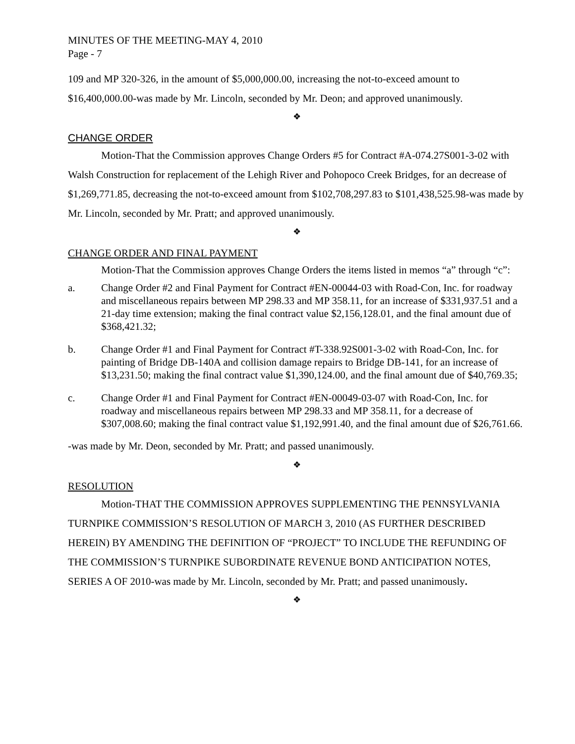MINUTES OF THE MEETING-MAY 4, 2010
Page - 7
109 and MP 320-326, in the amount of $5,000,000.00, increasing the not-to-exceed amount to $16,400,000.00-was made by Mr. Lincoln, seconded by Mr. Deon; and approved unanimously.
❖
CHANGE ORDER
Motion-That the Commission approves Change Orders #5 for Contract #A-074.27S001-3-02 with Walsh Construction for replacement of the Lehigh River and Pohopoco Creek Bridges, for an decrease of $1,269,771.85, decreasing the not-to-exceed amount from $102,708,297.83 to $101,438,525.98-was made by Mr. Lincoln, seconded by Mr. Pratt; and approved unanimously.
❖
CHANGE ORDER AND FINAL PAYMENT
Motion-That the Commission approves Change Orders the items listed in memos “a” through “c”:
a. Change Order #2 and Final Payment for Contract #EN-00044-03 with Road-Con, Inc. for roadway and miscellaneous repairs between MP 298.33 and MP 358.11, for an increase of $331,937.51 and a 21-day time extension; making the final contract value $2,156,128.01, and the final amount due of $368,421.32;
b. Change Order #1 and Final Payment for Contract #T-338.92S001-3-02 with Road-Con, Inc. for painting of Bridge DB-140A and collision damage repairs to Bridge DB-141, for an increase of $13,231.50; making the final contract value $1,390,124.00, and the final amount due of $40,769.35;
c. Change Order #1 and Final Payment for Contract #EN-00049-03-07 with Road-Con, Inc. for roadway and miscellaneous repairs between MP 298.33 and MP 358.11, for a decrease of $307,008.60; making the final contract value $1,192,991.40, and the final amount due of $26,761.66.
-was made by Mr. Deon, seconded by Mr. Pratt; and passed unanimously.
❖
RESOLUTION
Motion-THAT THE COMMISSION APPROVES SUPPLEMENTING THE PENNSYLVANIA TURNPIKE COMMISSION’S RESOLUTION OF MARCH 3, 2010 (AS FURTHER DESCRIBED HEREIN) BY AMENDING THE DEFINITION OF “PROJECT” TO INCLUDE THE REFUNDING OF THE COMMISSION’S TURNPIKE SUBORDINATE REVENUE BOND ANTICIPATION NOTES, SERIES A OF 2010-was made by Mr. Lincoln, seconded by Mr. Pratt; and passed unanimously.
❖